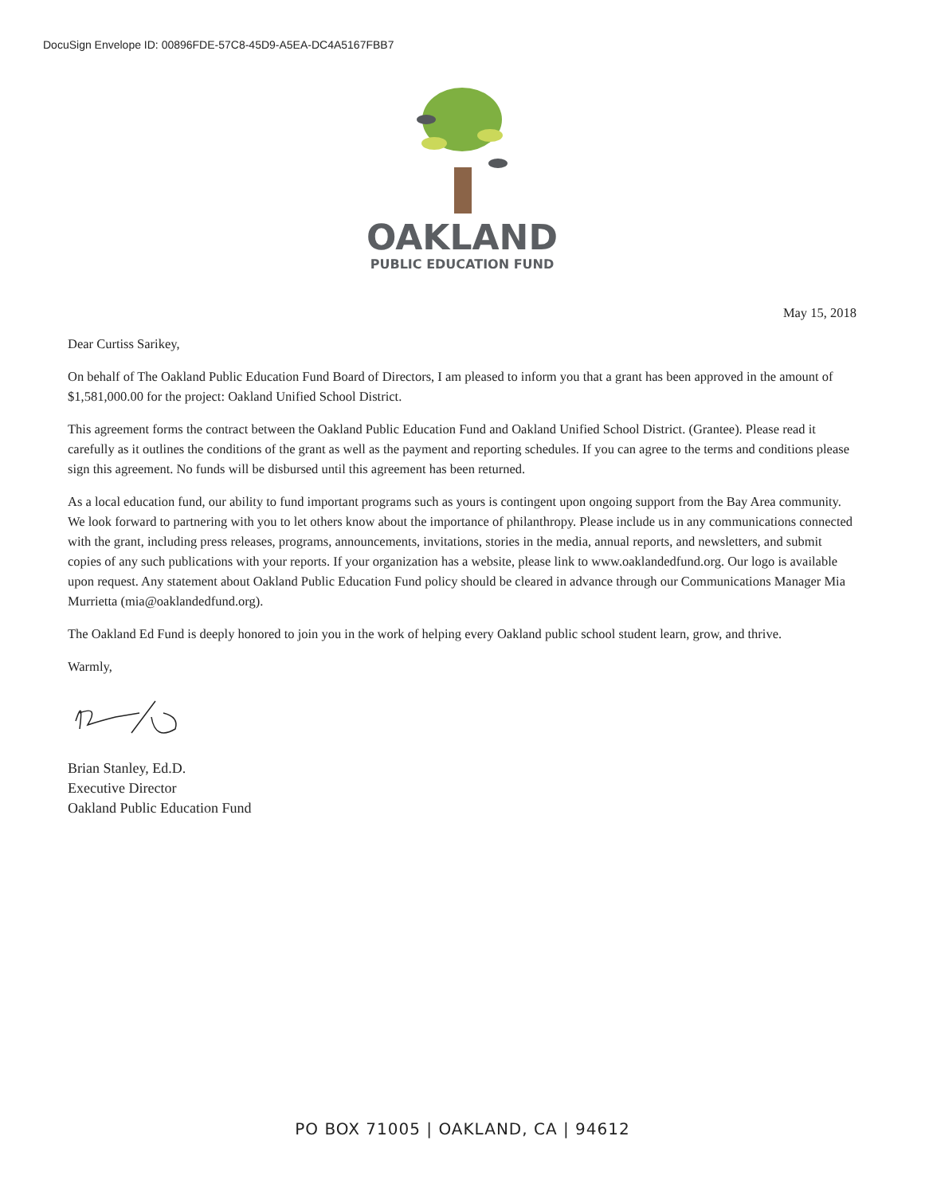DocuSign Envelope ID: 00896FDE-57C8-45D9-A5EA-DC4A5167FBB7
OAKLAND
PUBLIC EDUCATION FUND
May 15, 2018
Dear Curtiss Sarikey,
On behalf of The Oakland Public Education Fund Board of Directors, I am pleased to inform you that a grant has been approved in the amount of $1,581,000.00 for the project: Oakland Unified School District.
This agreement forms the contract between the Oakland Public Education Fund and Oakland Unified School District. (Grantee). Please read it carefully as it outlines the conditions of the grant as well as the payment and reporting schedules. If you can agree to the terms and conditions please sign this agreement. No funds will be disbursed until this agreement has been returned.
As a local education fund, our ability to fund important programs such as yours is contingent upon ongoing support from the Bay Area community. We look forward to partnering with you to let others know about the importance of philanthropy. Please include us in any communications connected with the grant, including press releases, programs, announcements, invitations, stories in the media, annual reports, and newsletters, and submit copies of any such publications with your reports. If your organization has a website, please link to www.oaklandedfund.org. Our logo is available upon request. Any statement about Oakland Public Education Fund policy should be cleared in advance through our Communications Manager Mia Murrietta (mia@oaklandedfund.org).
The Oakland Ed Fund is deeply honored to join you in the work of helping every Oakland public school student learn, grow, and thrive.
Warmly,
Brian Stanley, Ed.D.
Executive Director
Oakland Public Education Fund
PO BOX 71005 | OAKLAND, CA | 94612